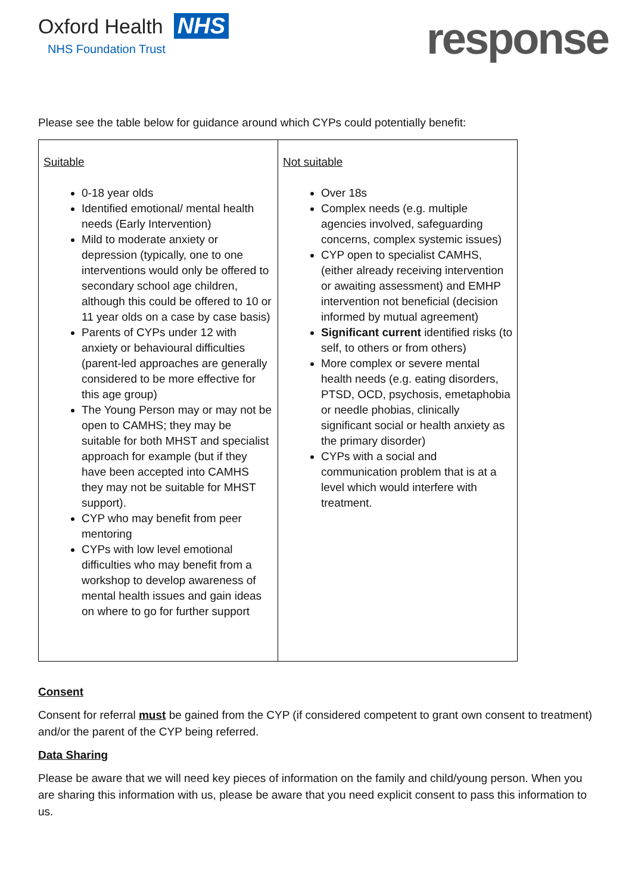Oxford Health NHS
NHS Foundation Trust
response
Please see the table below for guidance around which CYPs could potentially benefit:
| Suitable 0-18 year olds Identified emotional/ mental health needs (Early Intervention) Mild to moderate anxiety or depression (typically, one to one interventions would only be offered to secondary school age children, although this could be offered to 10 or 11 year olds on a case by case basis) Parents of CYPs under 12 with anxiety or behavioural difficulties (parent-led approaches are generally considered to be more effective for this age group) The Young Person may or may not be open to CAMHS; they may be suitable for both MHST and specialist approach for example (but if they have been accepted into CAMHS they may not be suitable for MHST support). CYP who may benefit from peer mentoring CYPs with low level emotional difficulties who may benefit from a workshop to develop awareness of mental health issues and gain ideas on where to go for further support | Not suitable Over 18s Complex needs (e.g. multiple agencies involved, safeguarding concerns, complex systemic issues) CYP open to specialist CAMHS, (either already receiving intervention or awaiting assessment) and EMHP intervention not beneficial (decision informed by mutual agreement) Significant current identified risks (to self, to others or from others) More complex or severe mental health needs (e.g. eating disorders, PTSD, OCD, psychosis, emetaphobia or needle phobias, clinically significant social or health anxiety as the primary disorder) CYPs with a social and communication problem that is at a level which would interfere with treatment. |
Consent
Consent for referral must be gained from the CYP (if considered competent to grant own consent to treatment) and/or the parent of the CYP being referred.
Data Sharing
Please be aware that we will need key pieces of information on the family and child/young person. When you are sharing this information with us, please be aware that you need explicit consent to pass this information to us.